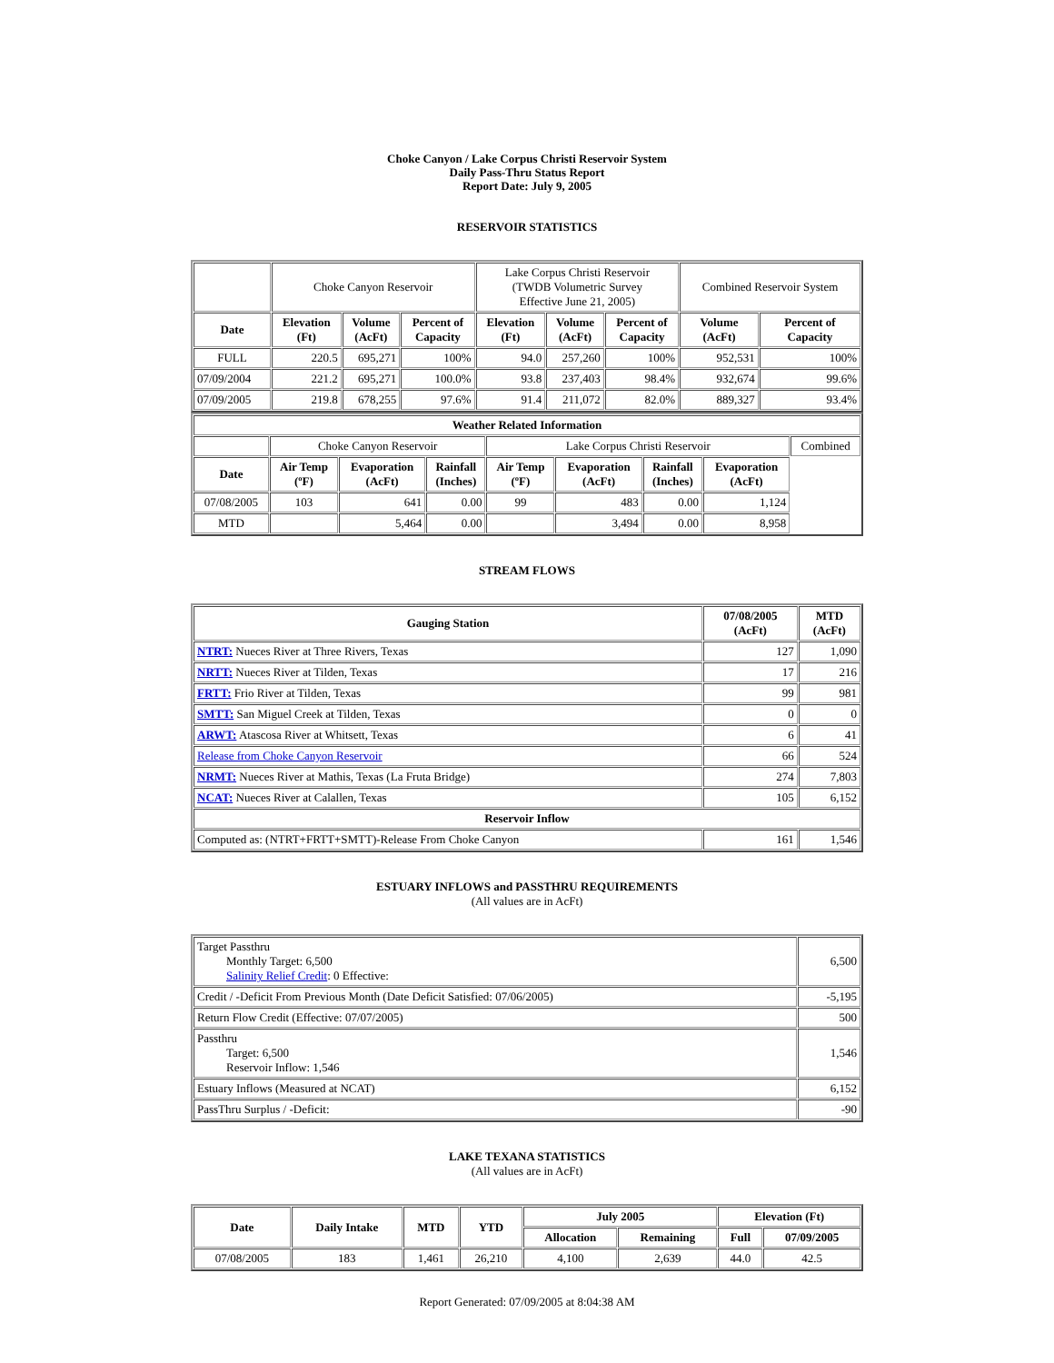Choke Canyon / Lake Corpus Christi Reservoir System
Daily Pass-Thru Status Report
Report Date: July 9, 2005
RESERVOIR STATISTICS
| | Choke Canyon Reservoir | | | Lake Corpus Christi Reservoir (TWDB Volumetric Survey Effective June 21, 2005) | | | Combined Reservoir System | |
| Date | Elevation (Ft) | Volume (AcFt) | Percent of Capacity | Elevation (Ft) | Volume (AcFt) | Percent of Capacity | Volume (AcFt) | Percent of Capacity |
| FULL | 220.5 | 695,271 | 100% | 94.0 | 257,260 | 100% | 952,531 | 100% |
| 07/09/2004 | 221.2 | 695,271 | 100.0% | 93.8 | 237,403 | 98.4% | 932,674 | 99.6% |
| 07/09/2005 | 219.8 | 678,255 | 97.6% | 91.4 | 211,072 | 82.0% | 889,327 | 93.4% |
| Weather Related Information | | | | | | | | |
| --- | --- | --- | --- | --- | --- | --- | --- | --- |
| | Choke Canyon Reservoir | | | Lake Corpus Christi Reservoir | | | | Combined |
| Date | Air Temp (ºF) | Evaporation (AcFt) | Rainfall (Inches) | Air Temp (ºF) | Evaporation (AcFt) | Rainfall (Inches) | Evaporation (AcFt) | |
| 07/08/2005 | 103 | 641 | 0.00 | 99 | 483 | 0.00 | 1,124 | |
| MTD | | 5,464 | 0.00 | | 3,494 | 0.00 | 8,958 | |
STREAM FLOWS
| Gauging Station | 07/08/2005 (AcFt) | MTD (AcFt) |
| --- | --- | --- |
| NTRT: Nueces River at Three Rivers, Texas | 127 | 1,090 |
| NRTT: Nueces River at Tilden, Texas | 17 | 216 |
| FRTT: Frio River at Tilden, Texas | 99 | 981 |
| SMTT: San Miguel Creek at Tilden, Texas | 0 | 0 |
| ARWT: Atascosa River at Whitsett, Texas | 6 | 41 |
| Release from Choke Canyon Reservoir | 66 | 524 |
| NRMT: Nueces River at Mathis, Texas (La Fruta Bridge) | 274 | 7,803 |
| NCAT: Nueces River at Calallen, Texas | 105 | 6,152 |
| Reservoir Inflow | | |
| Computed as: (NTRT+FRTT+SMTT)-Release From Choke Canyon | 161 | 1,546 |
ESTUARY INFLOWS and PASSTHRU REQUIREMENTS
(All values are in AcFt)
| Target Passthru Monthly Target: 6,500 Salinity Relief Credit : 0 Effective: | 6,500 |
| Credit / -Deficit From Previous Month (Date Deficit Satisfied: 07/06/2005) | -5,195 |
| Return Flow Credit (Effective: 07/07/2005) | 500 |
| Passthru Target: 6,500 Reservoir Inflow: 1,546 | 1,546 |
| Estuary Inflows (Measured at NCAT) | 6,152 |
| PassThru Surplus / -Deficit: | -90 |
LAKE TEXANA STATISTICS
(All values are in AcFt)
| Date | Daily Intake | MTD | YTD | July 2005 | | Elevation (Ft) | |
| --- | --- | --- | --- | --- | --- | --- | --- |
| | | | | Allocation | Remaining | Full | 07/09/2005 |
| 07/08/2005 | 183 | 1,461 | 26,210 | 4,100 | 2,639 | 44.0 | 42.5 |
Report Generated: 07/09/2005 at 8:04:38 AM